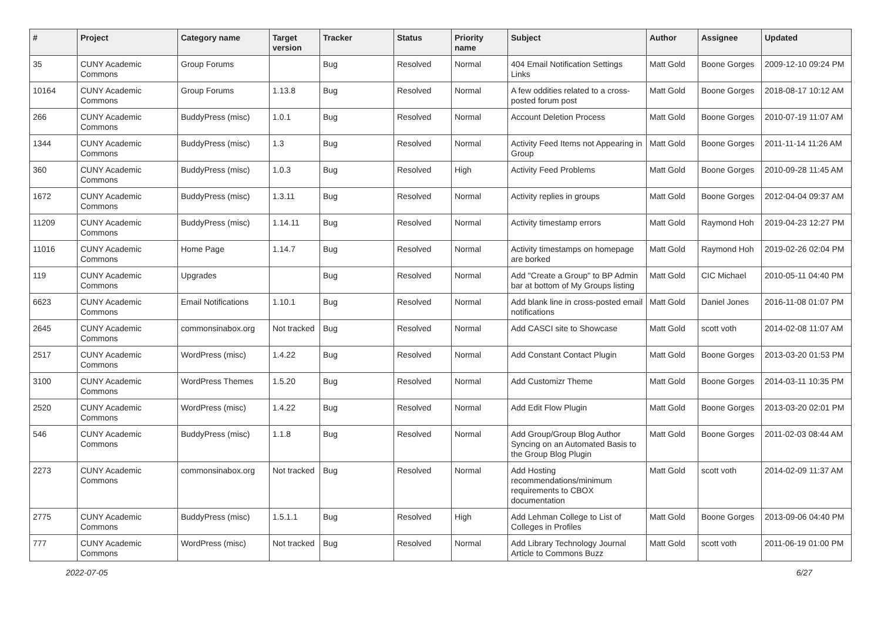| # | Project | Category name | Target version | Tracker | Status | Priority name | Subject | Author | Assignee | Updated |
| --- | --- | --- | --- | --- | --- | --- | --- | --- | --- | --- |
| 35 | CUNY Academic Commons | Group Forums | | Bug | Resolved | Normal | 404 Email Notification Settings Links | Matt Gold | Boone Gorges | 2009-12-10 09:24 PM |
| 10164 | CUNY Academic Commons | Group Forums | 1.13.8 | Bug | Resolved | Normal | A few oddities related to a cross-posted forum post | Matt Gold | Boone Gorges | 2018-08-17 10:12 AM |
| 266 | CUNY Academic Commons | BuddyPress (misc) | 1.0.1 | Bug | Resolved | Normal | Account Deletion Process | Matt Gold | Boone Gorges | 2010-07-19 11:07 AM |
| 1344 | CUNY Academic Commons | BuddyPress (misc) | 1.3 | Bug | Resolved | Normal | Activity Feed Items not Appearing in Group | Matt Gold | Boone Gorges | 2011-11-14 11:26 AM |
| 360 | CUNY Academic Commons | BuddyPress (misc) | 1.0.3 | Bug | Resolved | High | Activity Feed Problems | Matt Gold | Boone Gorges | 2010-09-28 11:45 AM |
| 1672 | CUNY Academic Commons | BuddyPress (misc) | 1.3.11 | Bug | Resolved | Normal | Activity replies in groups | Matt Gold | Boone Gorges | 2012-04-04 09:37 AM |
| 11209 | CUNY Academic Commons | BuddyPress (misc) | 1.14.11 | Bug | Resolved | Normal | Activity timestamp errors | Matt Gold | Raymond Hoh | 2019-04-23 12:27 PM |
| 11016 | CUNY Academic Commons | Home Page | 1.14.7 | Bug | Resolved | Normal | Activity timestamps on homepage are borked | Matt Gold | Raymond Hoh | 2019-02-26 02:04 PM |
| 119 | CUNY Academic Commons | Upgrades | | Bug | Resolved | Normal | Add "Create a Group" to BP Admin bar at bottom of My Groups listing | Matt Gold | CIC Michael | 2010-05-11 04:40 PM |
| 6623 | CUNY Academic Commons | Email Notifications | 1.10.1 | Bug | Resolved | Normal | Add blank line in cross-posted email notifications | Matt Gold | Daniel Jones | 2016-11-08 01:07 PM |
| 2645 | CUNY Academic Commons | commonsinabox.org | Not tracked | Bug | Resolved | Normal | Add CASCI site to Showcase | Matt Gold | scott voth | 2014-02-08 11:07 AM |
| 2517 | CUNY Academic Commons | WordPress (misc) | 1.4.22 | Bug | Resolved | Normal | Add Constant Contact Plugin | Matt Gold | Boone Gorges | 2013-03-20 01:53 PM |
| 3100 | CUNY Academic Commons | WordPress Themes | 1.5.20 | Bug | Resolved | Normal | Add Customizr Theme | Matt Gold | Boone Gorges | 2014-03-11 10:35 PM |
| 2520 | CUNY Academic Commons | WordPress (misc) | 1.4.22 | Bug | Resolved | Normal | Add Edit Flow Plugin | Matt Gold | Boone Gorges | 2013-03-20 02:01 PM |
| 546 | CUNY Academic Commons | BuddyPress (misc) | 1.1.8 | Bug | Resolved | Normal | Add Group/Group Blog Author Syncing on an Automated Basis to the Group Blog Plugin | Matt Gold | Boone Gorges | 2011-02-03 08:44 AM |
| 2273 | CUNY Academic Commons | commonsinabox.org | Not tracked | Bug | Resolved | Normal | Add Hosting recommendations/minimum requirements to CBOX documentation | Matt Gold | scott voth | 2014-02-09 11:37 AM |
| 2775 | CUNY Academic Commons | BuddyPress (misc) | 1.5.1.1 | Bug | Resolved | High | Add Lehman College to List of Colleges in Profiles | Matt Gold | Boone Gorges | 2013-09-06 04:40 PM |
| 777 | CUNY Academic Commons | WordPress (misc) | Not tracked | Bug | Resolved | Normal | Add Library Technology Journal Article to Commons Buzz | Matt Gold | scott voth | 2011-06-19 01:00 PM |
2022-07-05 6/27